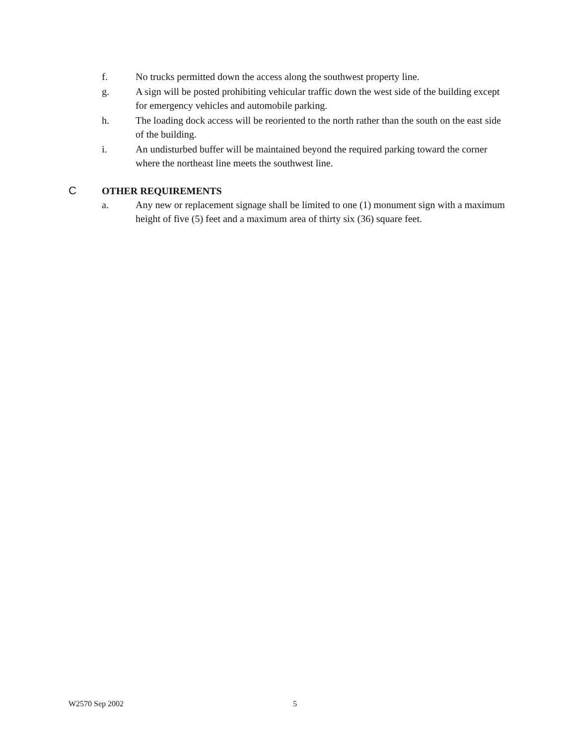f. No trucks permitted down the access along the southwest property line.
g. A sign will be posted prohibiting vehicular traffic down the west side of the building except for emergency vehicles and automobile parking.
h. The loading dock access will be reoriented to the north rather than the south on the east side of the building.
i. An undisturbed buffer will be maintained beyond the required parking toward the corner where the northeast line meets the southwest line.
C OTHER REQUIREMENTS
a. Any new or replacement signage shall be limited to one (1) monument sign with a maximum height of five (5) feet and a maximum area of thirty six (36) square feet.
W2570 Sep 2002 5